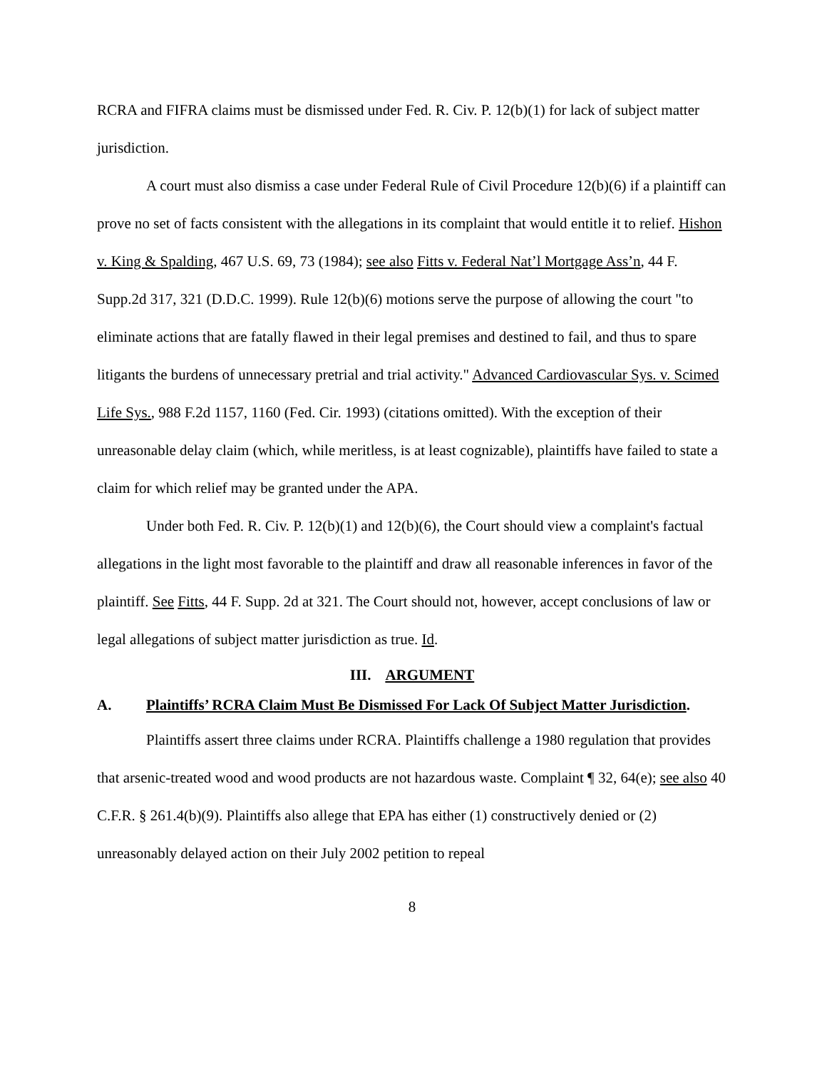RCRA and FIFRA claims must be dismissed under Fed. R. Civ. P. 12(b)(1) for lack of subject matter jurisdiction.
A court must also dismiss a case under Federal Rule of Civil Procedure 12(b)(6) if a plaintiff can prove no set of facts consistent with the allegations in its complaint that would entitle it to relief. Hishon v. King & Spalding, 467 U.S. 69, 73 (1984); see also Fitts v. Federal Nat’l Mortgage Ass’n, 44 F. Supp.2d 317, 321 (D.D.C. 1999). Rule 12(b)(6) motions serve the purpose of allowing the court "to eliminate actions that are fatally flawed in their legal premises and destined to fail, and thus to spare litigants the burdens of unnecessary pretrial and trial activity." Advanced Cardiovascular Sys. v. Scimed Life Sys., 988 F.2d 1157, 1160 (Fed. Cir. 1993) (citations omitted). With the exception of their unreasonable delay claim (which, while meritless, is at least cognizable), plaintiffs have failed to state a claim for which relief may be granted under the APA.
Under both Fed. R. Civ. P. 12(b)(1) and 12(b)(6), the Court should view a complaint's factual allegations in the light most favorable to the plaintiff and draw all reasonable inferences in favor of the plaintiff. See Fitts, 44 F. Supp. 2d at 321. The Court should not, however, accept conclusions of law or legal allegations of subject matter jurisdiction as true. Id.
III. ARGUMENT
A. Plaintiffs’ RCRA Claim Must Be Dismissed For Lack Of Subject Matter Jurisdiction.
Plaintiffs assert three claims under RCRA. Plaintiffs challenge a 1980 regulation that provides that arsenic-treated wood and wood products are not hazardous waste. Complaint ¶ 32, 64(e); see also 40 C.F.R. § 261.4(b)(9). Plaintiffs also allege that EPA has either (1) constructively denied or (2) unreasonably delayed action on their July 2002 petition to repeal
8